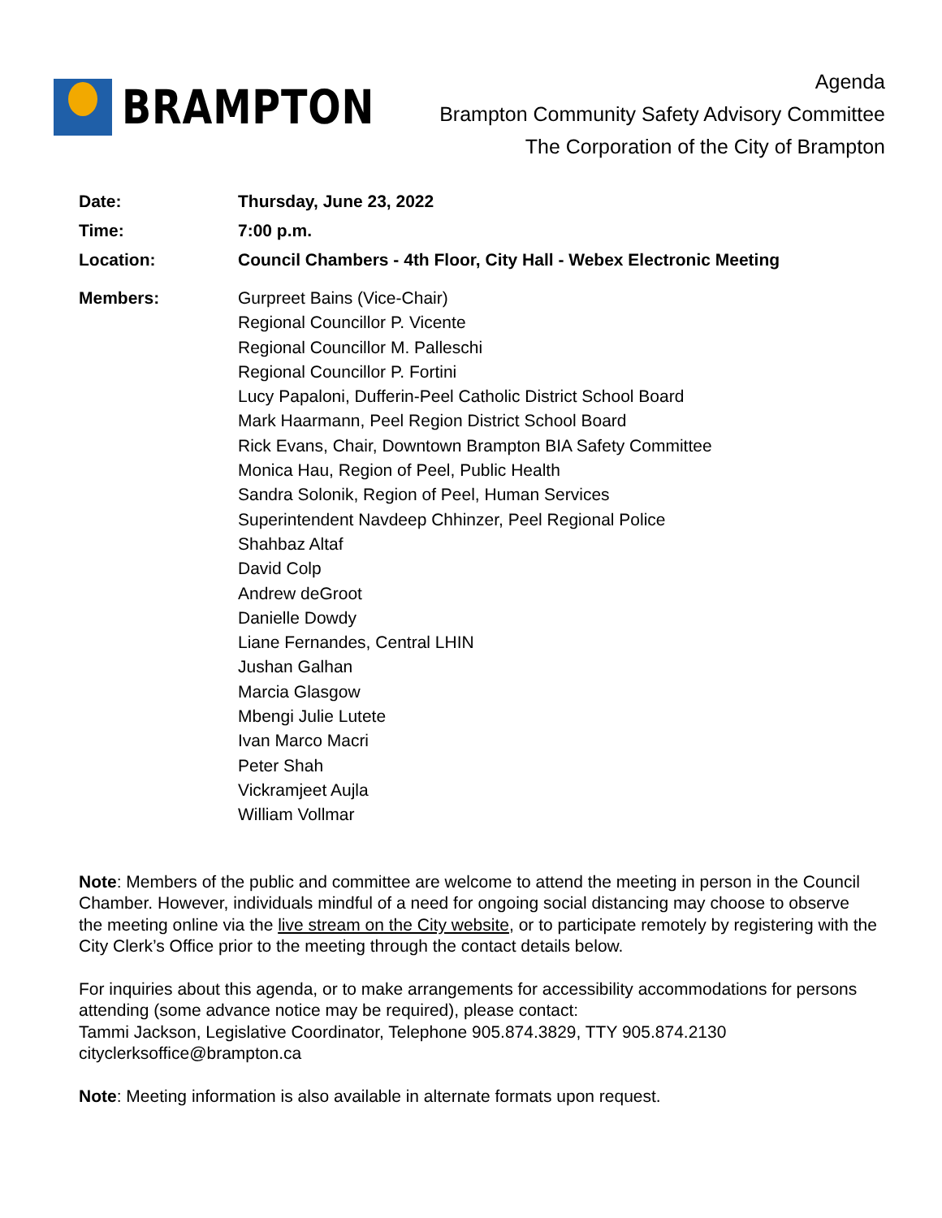BRAMPTON
Agenda
Brampton Community Safety Advisory Committee
The Corporation of the City of Brampton
| Date: | Thursday, June 23, 2022 |
| Time: | 7:00 p.m. |
| Location: | Council Chambers - 4th Floor, City Hall - Webex Electronic Meeting |
| Members: | Gurpreet Bains (Vice-Chair) Regional Councillor P. Vicente Regional Councillor M. Palleschi Regional Councillor P. Fortini Lucy Papaloni, Dufferin-Peel Catholic District School Board Mark Haarmann, Peel Region District School Board Rick Evans, Chair, Downtown Brampton BIA Safety Committee Monica Hau, Region of Peel, Public Health Sandra Solonik, Region of Peel, Human Services Superintendent Navdeep Chhinzer, Peel Regional Police Shahbaz Altaf David Colp Andrew deGroot Danielle Dowdy Liane Fernandes, Central LHIN Jushan Galhan Marcia Glasgow Mbengi Julie Lutete Ivan Marco Macri Peter Shah Vickramjeet Aujla William Vollmar |
Note: Members of the public and committee are welcome to attend the meeting in person in the Council Chamber. However, individuals mindful of a need for ongoing social distancing may choose to observe the meeting online via the live stream on the City website, or to participate remotely by registering with the City Clerk’s Office prior to the meeting through the contact details below.
For inquiries about this agenda, or to make arrangements for accessibility accommodations for persons attending (some advance notice may be required), please contact:
Tammi Jackson, Legislative Coordinator, Telephone 905.874.3829, TTY 905.874.2130
cityclerksoffice@brampton.ca
Note: Meeting information is also available in alternate formats upon request.